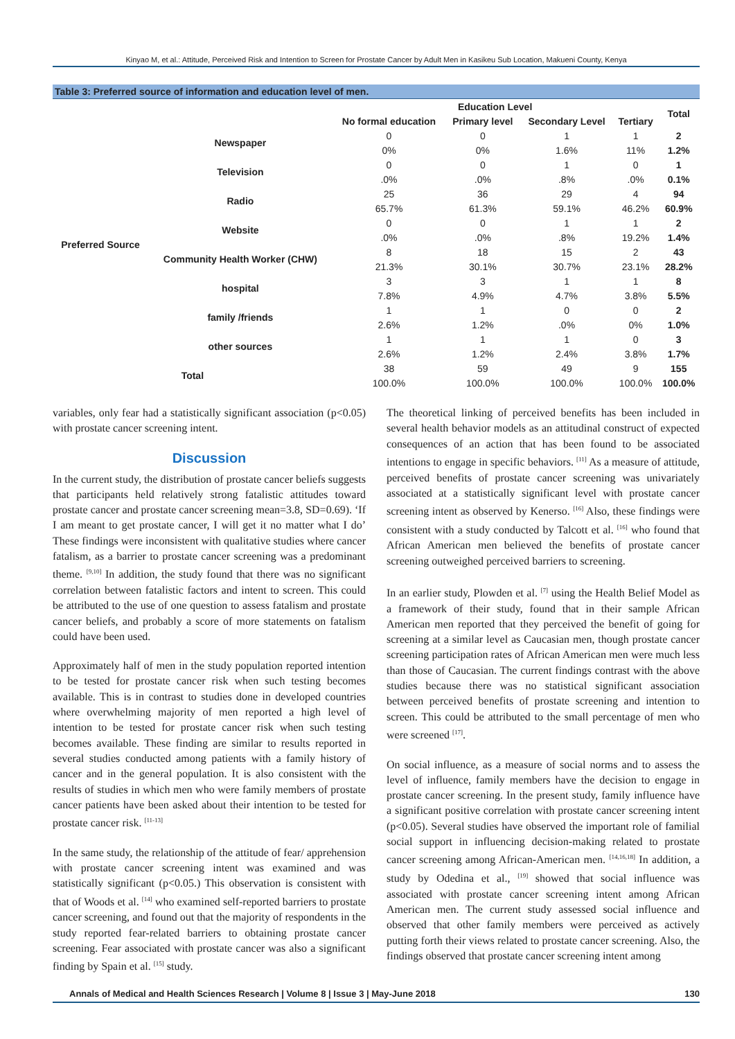Kinyao M, et al.: Attitude, Perceived Risk and Intention to Screen for Prostate Cancer by Adult Men in Kasikeu Sub Location, Makueni County, Kenya
Table 3: Preferred source of information and education level of men.
| | | Education Level | | | | Total |
| --- | --- | --- | --- | --- | --- | --- |
| | | No formal education | Primary level | Secondary Level | Tertiary | |
| Preferred Source | Newspaper | 0 | 0 | 1 | 1 | 2 |
| | | 0% | 0% | 1.6% | 11% | 1.2% |
| | Television | 0 | 0 | 1 | 0 | 1 |
| | | .0% | .0% | .8% | .0% | 0.1% |
| | Radio | 25 | 36 | 29 | 4 | 94 |
| | | 65.7% | 61.3% | 59.1% | 46.2% | 60.9% |
| | Website | 0 | 0 | 1 | 1 | 2 |
| | | .0% | .0% | .8% | 19.2% | 1.4% |
| | Community Health Worker (CHW) | 8 | 18 | 15 | 2 | 43 |
| | | 21.3% | 30.1% | 30.7% | 23.1% | 28.2% |
| | hospital | 3 | 3 | 1 | 1 | 8 |
| | | 7.8% | 4.9% | 4.7% | 3.8% | 5.5% |
| | family /friends | 1 | 1 | 0 | 0 | 2 |
| | | 2.6% | 1.2% | .0% | 0% | 1.0% |
| | other sources | 1 | 1 | 1 | 0 | 3 |
| | | 2.6% | 1.2% | 2.4% | 3.8% | 1.7% |
| Total | | 38 | 59 | 49 | 9 | 155 |
| | | 100.0% | 100.0% | 100.0% | 100.0% | 100.0% |
variables, only fear had a statistically significant association (p<0.05) with prostate cancer screening intent.
Discussion
In the current study, the distribution of prostate cancer beliefs suggests that participants held relatively strong fatalistic attitudes toward prostate cancer and prostate cancer screening mean=3.8, SD=0.69). ‘If I am meant to get prostate cancer, I will get it no matter what I do’ These findings were inconsistent with qualitative studies where cancer fatalism, as a barrier to prostate cancer screening was a predominant theme. <sup>[9,10]</sup> In addition, the study found that there was no significant correlation between fatalistic factors and intent to screen. This could be attributed to the use of one question to assess fatalism and prostate cancer beliefs, and probably a score of more statements on fatalism could have been used.
Approximately half of men in the study population reported intention to be tested for prostate cancer risk when such testing becomes available. This is in contrast to studies done in developed countries where overwhelming majority of men reported a high level of intention to be tested for prostate cancer risk when such testing becomes available. These finding are similar to results reported in several studies conducted among patients with a family history of cancer and in the general population. It is also consistent with the results of studies in which men who were family members of prostate cancer patients have been asked about their intention to be tested for prostate cancer risk. <sup>[11-13]</sup>
In the same study, the relationship of the attitude of fear/ apprehension with prostate cancer screening intent was examined and was statistically significant (p<0.05.) This observation is consistent with that of Woods et al. <sup>[14]</sup> who examined self-reported barriers to prostate cancer screening, and found out that the majority of respondents in the study reported fear-related barriers to obtaining prostate cancer screening. Fear associated with prostate cancer was also a significant finding by Spain et al. <sup>[15]</sup> study.
The theoretical linking of perceived benefits has been included in several health behavior models as an attitudinal construct of expected consequences of an action that has been found to be associated intentions to engage in specific behaviors. <sup>[11]</sup> As a measure of attitude, perceived benefits of prostate cancer screening was univariately associated at a statistically significant level with prostate cancer screening intent as observed by Kenerso. <sup>[16]</sup> Also, these findings were consistent with a study conducted by Talcott et al. <sup>[16]</sup> who found that African American men believed the benefits of prostate cancer screening outweighed perceived barriers to screening.
In an earlier study, Plowden et al. <sup>[7]</sup> using the Health Belief Model as a framework of their study, found that in their sample African American men reported that they perceived the benefit of going for screening at a similar level as Caucasian men, though prostate cancer screening participation rates of African American men were much less than those of Caucasian. The current findings contrast with the above studies because there was no statistical significant association between perceived benefits of prostate screening and intention to screen. This could be attributed to the small percentage of men who were screened <sup>[17]</sup>.
On social influence, as a measure of social norms and to assess the level of influence, family members have the decision to engage in prostate cancer screening. In the present study, family influence have a significant positive correlation with prostate cancer screening intent (p<0.05). Several studies have observed the important role of familial social support in influencing decision-making related to prostate cancer screening among African-American men. <sup>[14,16,18]</sup> In addition, a study by Odedina et al., <sup>[19]</sup> showed that social influence was associated with prostate cancer screening intent among African American men. The current study assessed social influence and observed that other family members were perceived as actively putting forth their views related to prostate cancer screening. Also, the findings observed that prostate cancer screening intent among
Annals of Medical and Health Sciences Research | Volume 8 | Issue 3 | May-June 2018 130